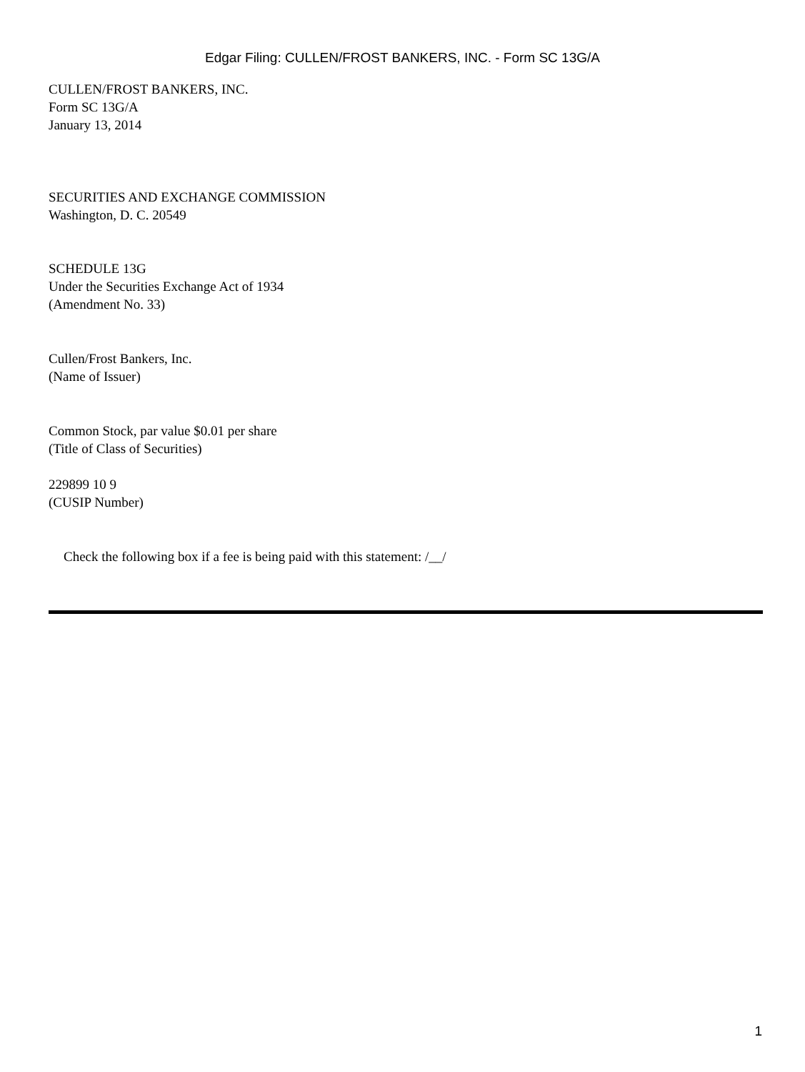Edgar Filing: CULLEN/FROST BANKERS, INC. - Form SC 13G/A
CULLEN/FROST BANKERS, INC.
Form SC 13G/A
January 13, 2014
SECURITIES AND EXCHANGE COMMISSION
Washington, D. C. 20549
SCHEDULE 13G
Under the Securities Exchange Act of 1934
(Amendment No. 33)
Cullen/Frost Bankers, Inc.
(Name of Issuer)
Common Stock, par value $0.01 per share
(Title of Class of Securities)
229899 10 9
(CUSIP Number)
Check the following box if a fee is being paid with this statement: /__/
1